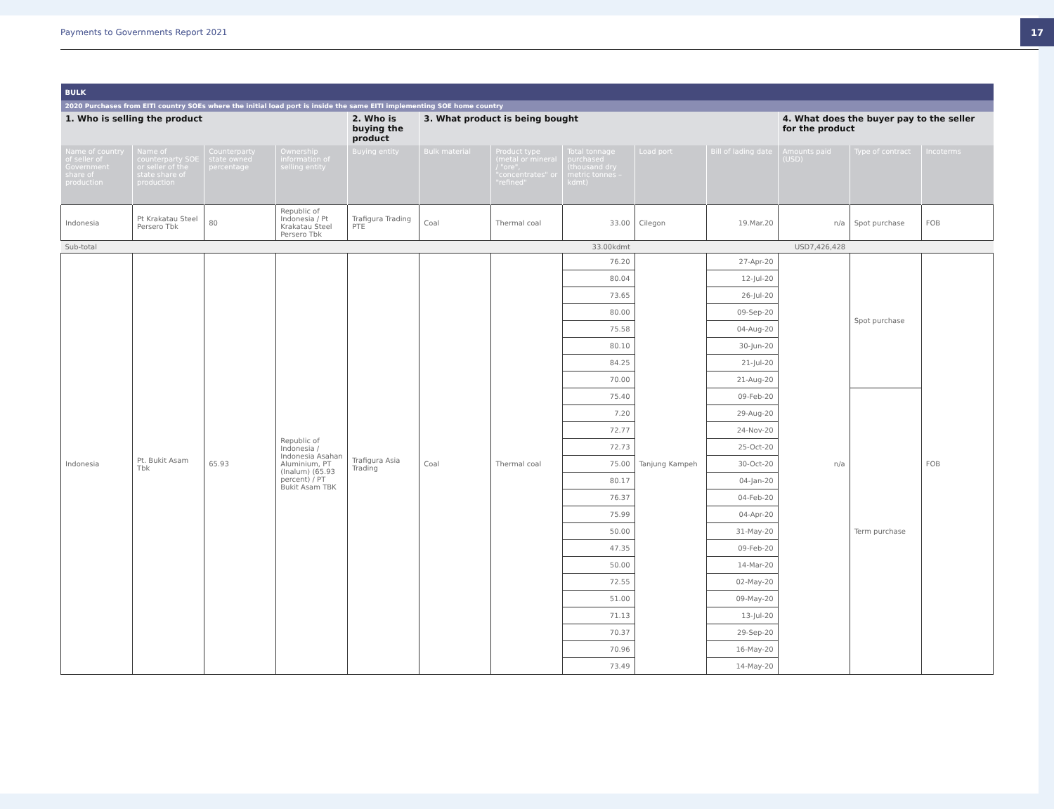Payments to Governments Report 2021
17
| BULK | | | | | | | | | | | | |
| 2020 Purchases from EITI country SOEs where the initial load port is inside the same EITI implementing SOE home country | | | | | | | | | | | | |
| 1. Who is selling the product | | | | 2. Who is buying the product | 3. What product is being bought | | | | | 4. What does the buyer pay to the seller for the product | | |
| Name of country of seller of Government share of production | Name of counterparty SOE or seller of the state share of production | Counterparty state owned percentage | Ownership information of selling entity | Buying entity | Bulk material | Product type (metal or mineral / "ore", "concentrates" or "refined" | Total tonnage purchased (thousand dry metric tonnes – kdmt) | Load port | Bill of lading date | Amounts paid (USD) | Type of contract | Incoterms |
| Indonesia | Pt Krakatau Steel Persero Tbk | 80 | Republic of Indonesia / Pt Krakatau Steel Persero Tbk | Trafigura Trading PTE | Coal | Thermal coal | 33.00 | Cilegon | 19.Mar.20 | n/a | Spot purchase | FOB |
| Sub-total | | | | | | | 33.00kdmt | | | USD7,426,428 | | |
| Indonesia | Pt. Bukit Asam Tbk | 65.93 | Republic of Indonesia / Indonesia Asahan Aluminium, PT (Inalum) (65.93 percent) / PT Bukit Asam TBK | Trafigura Asia Trading | Coal | Thermal coal | 76.20 | Tanjung Kampeh | 27-Apr-20 | n/a | Spot purchase | FOB |
| | | | | | | | 80.04 | | 12-Jul-20 | | | |
| | | | | | | | 73.65 | | 26-Jul-20 | | | |
| | | | | | | | 80.00 | | 09-Sep-20 | | | |
| | | | | | | | 75.58 | | 04-Aug-20 | | | |
| | | | | | | | 80.10 | | 30-Jun-20 | | | |
| | | | | | | | 84.25 | | 21-Jul-20 | | | |
| | | | | | | | 70.00 | | 21-Aug-20 | | | |
| | | | | | | | 75.40 | | 09-Feb-20 | | Term purchase | |
| | | | | | | | 7.20 | | 29-Aug-20 | | | |
| | | | | | | | 72.77 | | 24-Nov-20 | | | |
| | | | | | | | 72.73 | | 25-Oct-20 | | | |
| | | | | | | | 75.00 | | 30-Oct-20 | | | |
| | | | | | | | 80.17 | | 04-Jan-20 | | | |
| | | | | | | | 76.37 | | 04-Feb-20 | | | |
| | | | | | | | 75.99 | | 04-Apr-20 | | | |
| | | | | | | | 50.00 | | 31-May-20 | | | |
| | | | | | | | 47.35 | | 09-Feb-20 | | | |
| | | | | | | | 50.00 | | 14-Mar-20 | | | |
| | | | | | | | 72.55 | | 02-May-20 | | | |
| | | | | | | | 51.00 | | 09-May-20 | | | |
| | | | | | | | 71.13 | | 13-Jul-20 | | | |
| | | | | | | | 70.37 | | 29-Sep-20 | | | |
| | | | | | | | 70.96 | | 16-May-20 | | | |
| | | | | | | | 73.49 | | 14-May-20 | | | |